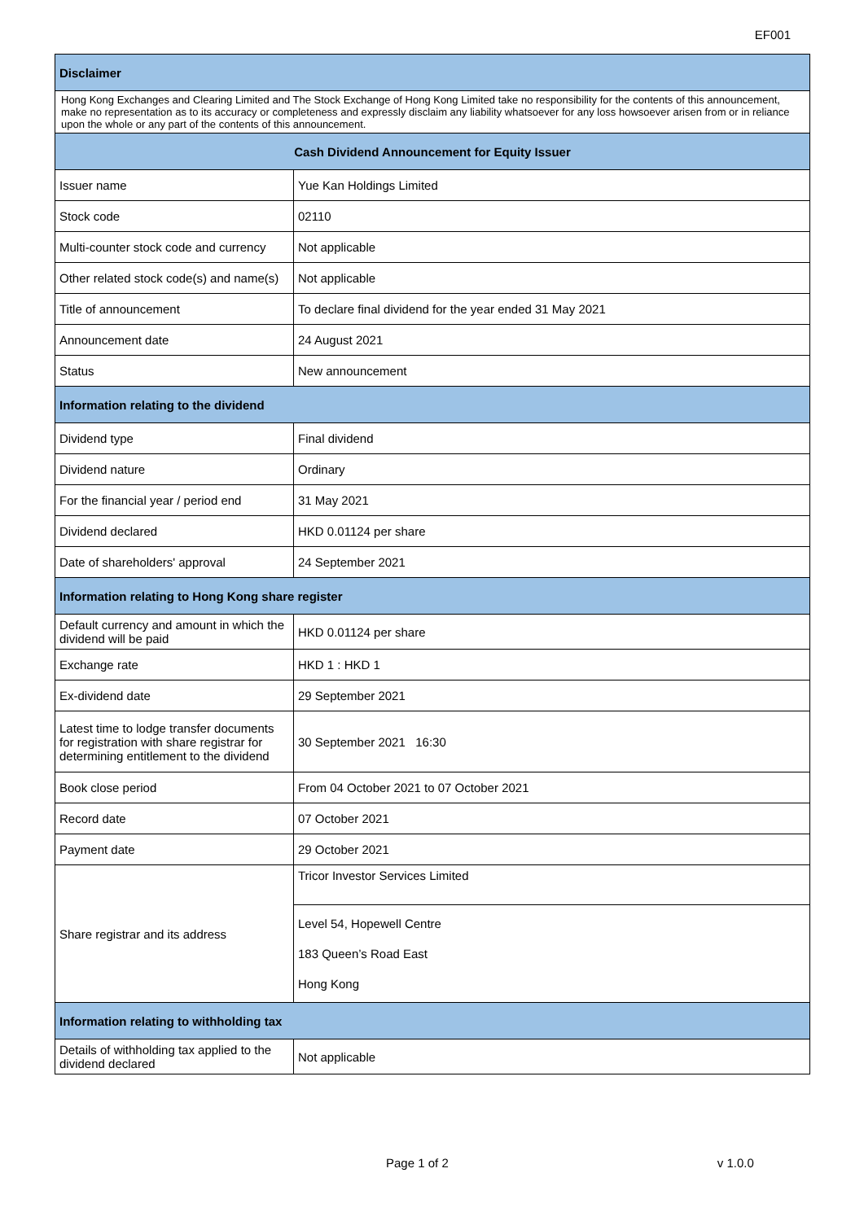EF001
| Disclaimer | |
| --- | --- |
| Hong Kong Exchanges and Clearing Limited and The Stock Exchange of Hong Kong Limited take no responsibility for the contents of this announcement, make no representation as to its accuracy or completeness and expressly disclaim any liability whatsoever for any loss howsoever arisen from or in reliance upon the whole or any part of the contents of this announcement. | |
| Cash Dividend Announcement for Equity Issuer | |
| Issuer name | Yue Kan Holdings Limited |
| Stock code | 02110 |
| Multi-counter stock code and currency | Not applicable |
| Other related stock code(s) and name(s) | Not applicable |
| Title of announcement | To declare final dividend for the year ended 31 May 2021 |
| Announcement date | 24 August 2021 |
| Status | New announcement |
| Information relating to the dividend | |
| Dividend type | Final dividend |
| Dividend nature | Ordinary |
| For the financial year / period end | 31 May 2021 |
| Dividend declared | HKD 0.01124 per share |
| Date of shareholders' approval | 24 September 2021 |
| Information relating to Hong Kong share register | |
| Default currency and amount in which the dividend will be paid | HKD 0.01124 per share |
| Exchange rate | HKD 1 : HKD 1 |
| Ex-dividend date | 29 September 2021 |
| Latest time to lodge transfer documents for registration with share registrar for determining entitlement to the dividend | 30 September 2021 16:30 |
| Book close period | From 04 October 2021 to 07 October 2021 |
| Record date | 07 October 2021 |
| Payment date | 29 October 2021 |
| Share registrar and its address | Tricor Investor Services Limited |
| | Level 54, Hopewell Centre 183 Queen’s Road East Hong Kong |
| Information relating to withholding tax | |
| Details of withholding tax applied to the dividend declared | Not applicable |
Page 1 of 2 v 1.0.0